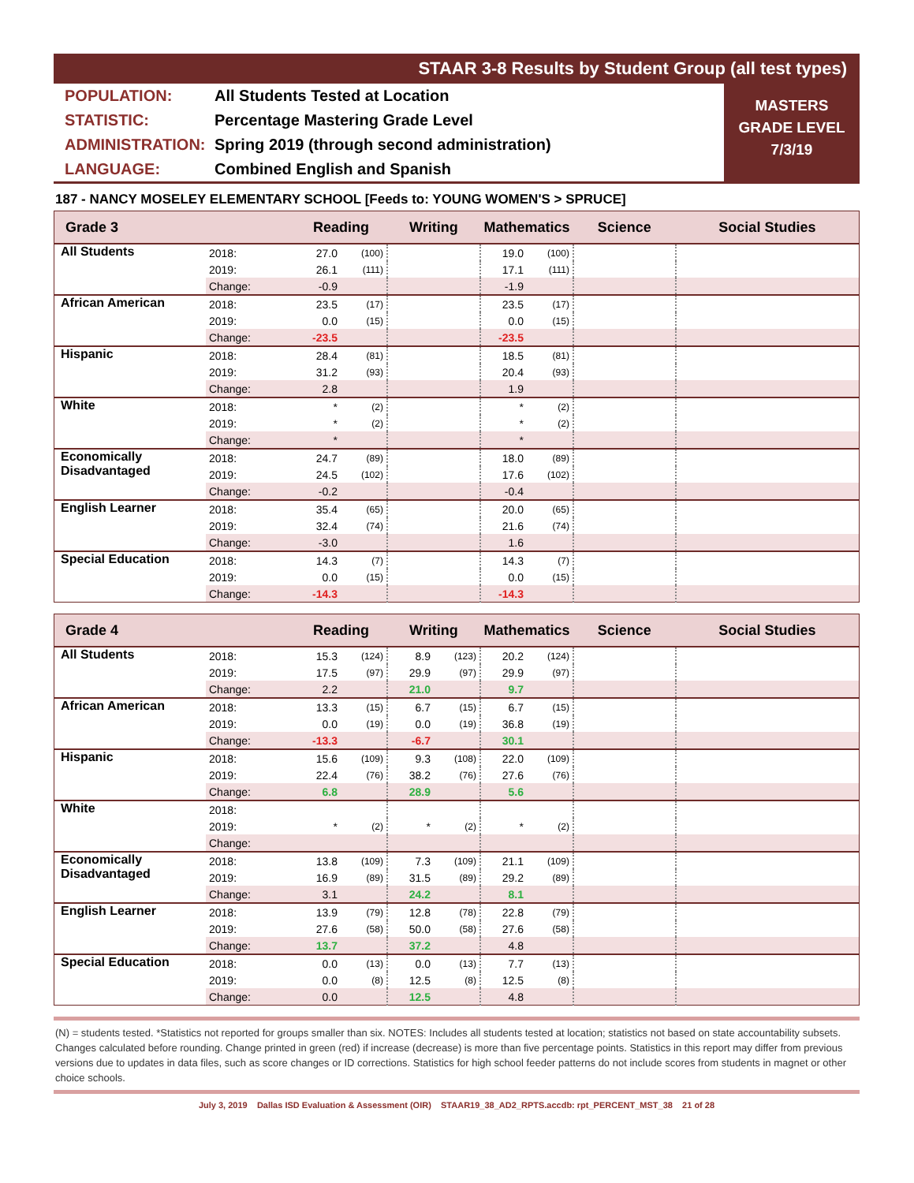STAAR 3-8 Results by Student Group (all test types)
POPULATION: All Students Tested at Location
STATISTIC: Percentage Mastering Grade Level
ADMINISTRATION: Spring 2019 (through second administration)
LANGUAGE: Combined English and Spanish
MASTERS
GRADE LEVEL
7/3/19
187 - NANCY MOSELEY ELEMENTARY SCHOOL [Feeds to: YOUNG WOMEN'S > SPRUCE]
| Grade 3 | | Reading | | Writing | | Mathematics | | Science | Social Studies |
| --- | --- | --- | --- | --- | --- | --- | --- | --- | --- |
| All Students | 2018: | 27.0 | (100) | | | 19.0 | (100) | | |
| | 2019: | 26.1 | (111) | | | 17.1 | (111) | | |
| | Change: | -0.9 | | | | -1.9 | | | |
| African American | 2018: | 23.5 | (17) | | | 23.5 | (17) | | |
| | 2019: | 0.0 | (15) | | | 0.0 | (15) | | |
| | Change: | -23.5 | | | | -23.5 | | | |
| Hispanic | 2018: | 28.4 | (81) | | | 18.5 | (81) | | |
| | 2019: | 31.2 | (93) | | | 20.4 | (93) | | |
| | Change: | 2.8 | | | | 1.9 | | | |
| White | 2018: | * | (2) | | | * | (2) | | |
| | 2019: | * | (2) | | | * | (2) | | |
| | Change: | * | | | | * | | | |
| Economically Disadvantaged | 2018: | 24.7 | (89) | | | 18.0 | (89) | | |
| | 2019: | 24.5 | (102) | | | 17.6 | (102) | | |
| | Change: | -0.2 | | | | -0.4 | | | |
| English Learner | 2018: | 35.4 | (65) | | | 20.0 | (65) | | |
| | 2019: | 32.4 | (74) | | | 21.6 | (74) | | |
| | Change: | -3.0 | | | | 1.6 | | | |
| Special Education | 2018: | 14.3 | (7) | | | 14.3 | (7) | | |
| | 2019: | 0.0 | (15) | | | 0.0 | (15) | | |
| | Change: | -14.3 | | | | -14.3 | | | |
| Grade 4 | | Reading | | Writing | | Mathematics | | Science | Social Studies |
| --- | --- | --- | --- | --- | --- | --- | --- | --- | --- |
| All Students | 2018: | 15.3 | (124) | 8.9 | (123) | 20.2 | (124) | | |
| | 2019: | 17.5 | (97) | 29.9 | (97) | 29.9 | (97) | | |
| | Change: | 2.2 | | 21.0 | | 9.7 | | | |
| African American | 2018: | 13.3 | (15) | 6.7 | (15) | 6.7 | (15) | | |
| | 2019: | 0.0 | (19) | 0.0 | (19) | 36.8 | (19) | | |
| | Change: | -13.3 | | -6.7 | | 30.1 | | | |
| Hispanic | 2018: | 15.6 | (109) | 9.3 | (108) | 22.0 | (109) | | |
| | 2019: | 22.4 | (76) | 38.2 | (76) | 27.6 | (76) | | |
| | Change: | 6.8 | | 28.9 | | 5.6 | | | |
| White | 2018: | | | | | | | | |
| | 2019: | * | (2) | * | (2) | * | (2) | | |
| | Change: | | | | | | | | |
| Economically Disadvantaged | 2018: | 13.8 | (109) | 7.3 | (109) | 21.1 | (109) | | |
| | 2019: | 16.9 | (89) | 31.5 | (89) | 29.2 | (89) | | |
| | Change: | 3.1 | | 24.2 | | 8.1 | | | |
| English Learner | 2018: | 13.9 | (79) | 12.8 | (78) | 22.8 | (79) | | |
| | 2019: | 27.6 | (58) | 50.0 | (58) | 27.6 | (58) | | |
| | Change: | 13.7 | | 37.2 | | 4.8 | | | |
| Special Education | 2018: | 0.0 | (13) | 0.0 | (13) | 7.7 | (13) | | |
| | 2019: | 0.0 | (8) | 12.5 | (8) | 12.5 | (8) | | |
| | Change: | 0.0 | | 12.5 | | 4.8 | | | |
(N) = students tested. *Statistics not reported for groups smaller than six. NOTES: Includes all students tested at location; statistics not based on state accountability subsets. Changes calculated before rounding. Change printed in green (red) if increase (decrease) is more than five percentage points. Statistics in this report may differ from previous versions due to updates in data files, such as score changes or ID corrections. Statistics for high school feeder patterns do not include scores from students in magnet or other choice schools.
July 3, 2019 Dallas ISD Evaluation & Assessment (OIR) STAAR19_38_AD2_RPTS.accdb: rpt_PERCENT_MST_38 21 of 28